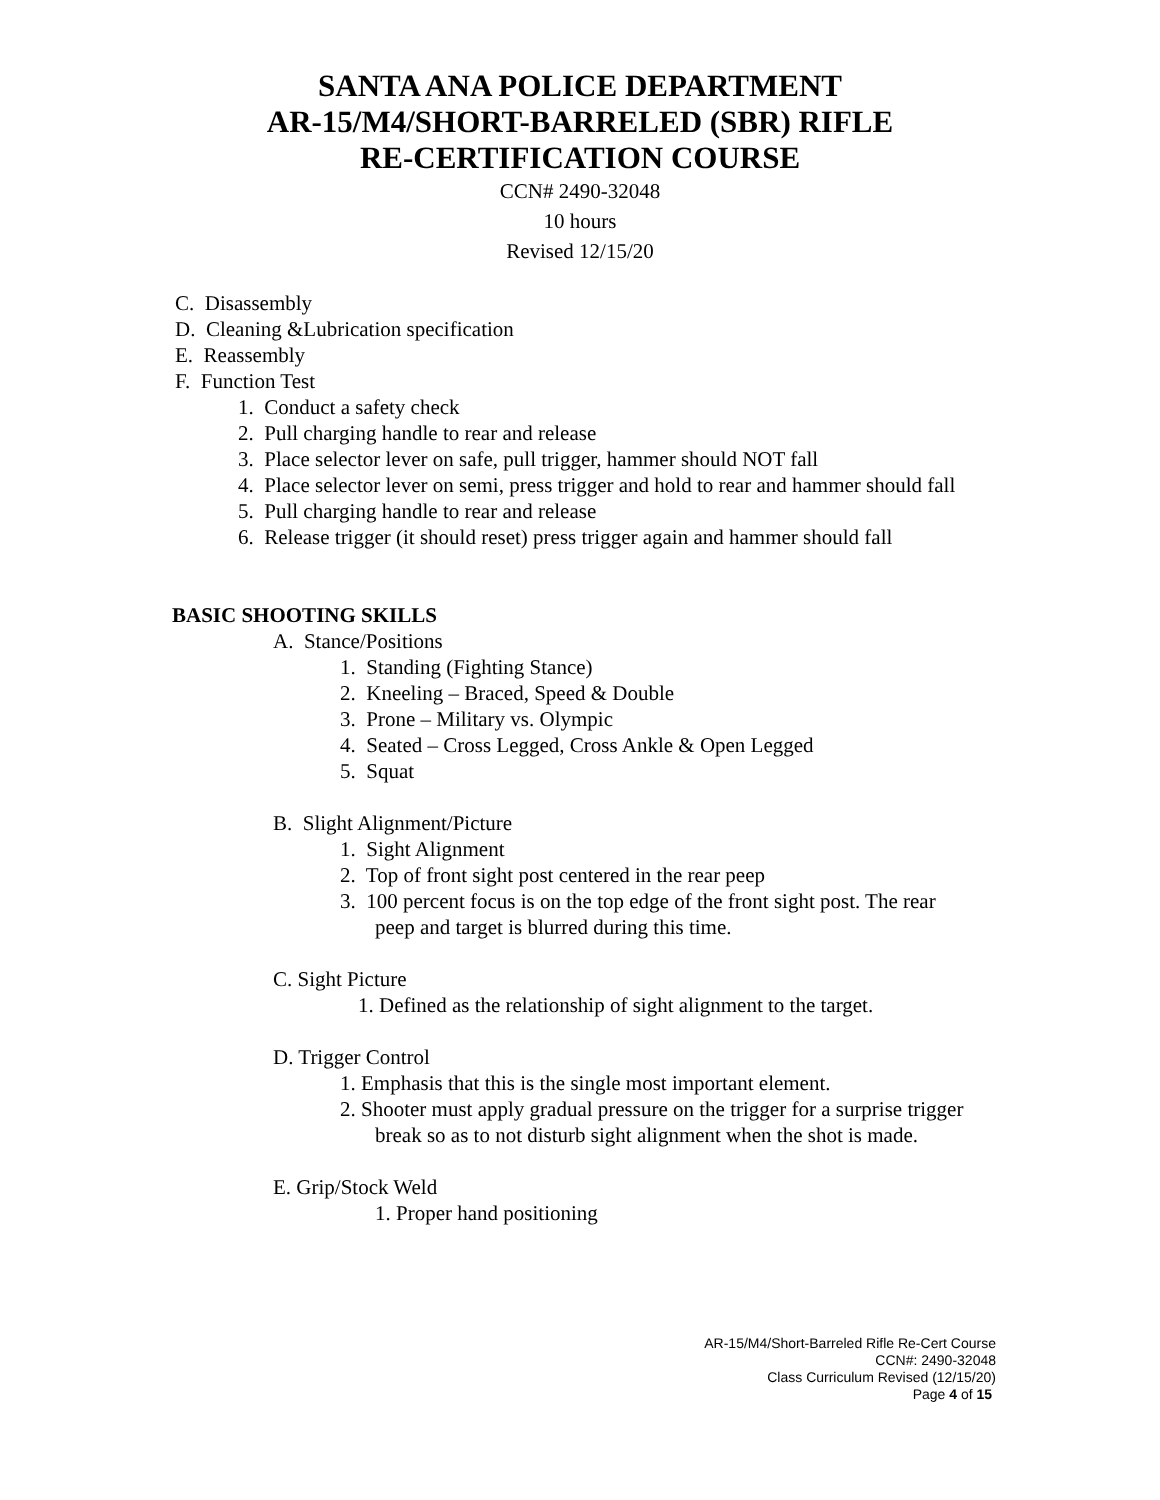SANTA ANA POLICE DEPARTMENT
AR-15/M4/SHORT-BARRELED (SBR) RIFLE
RE-CERTIFICATION COURSE
CCN# 2490-32048
10 hours
Revised 12/15/20
C. Disassembly
D. Cleaning &Lubrication specification
E. Reassembly
F. Function Test
1. Conduct a safety check
2. Pull charging handle to rear and release
3. Place selector lever on safe, pull trigger, hammer should NOT fall
4. Place selector lever on semi, press trigger and hold to rear and hammer should fall
5. Pull charging handle to rear and release
6. Release trigger (it should reset) press trigger again and hammer should fall
BASIC SHOOTING SKILLS
A. Stance/Positions
1. Standing (Fighting Stance)
2. Kneeling – Braced, Speed & Double
3. Prone – Military vs. Olympic
4. Seated – Cross Legged, Cross Ankle & Open Legged
5. Squat
B. Slight Alignment/Picture
1. Sight Alignment
2. Top of front sight post centered in the rear peep
3. 100 percent focus is on the top edge of the front sight post. The rear peep and target is blurred during this time.
C. Sight Picture
1. Defined as the relationship of sight alignment to the target.
D. Trigger Control
1. Emphasis that this is the single most important element.
2. Shooter must apply gradual pressure on the trigger for a surprise trigger break so as to not disturb sight alignment when the shot is made.
E. Grip/Stock Weld
1. Proper hand positioning
AR-15/M4/Short-Barreled Rifle Re-Cert Course
CCN#: 2490-32048
Class Curriculum Revised (12/15/20)
Page 4 of 15